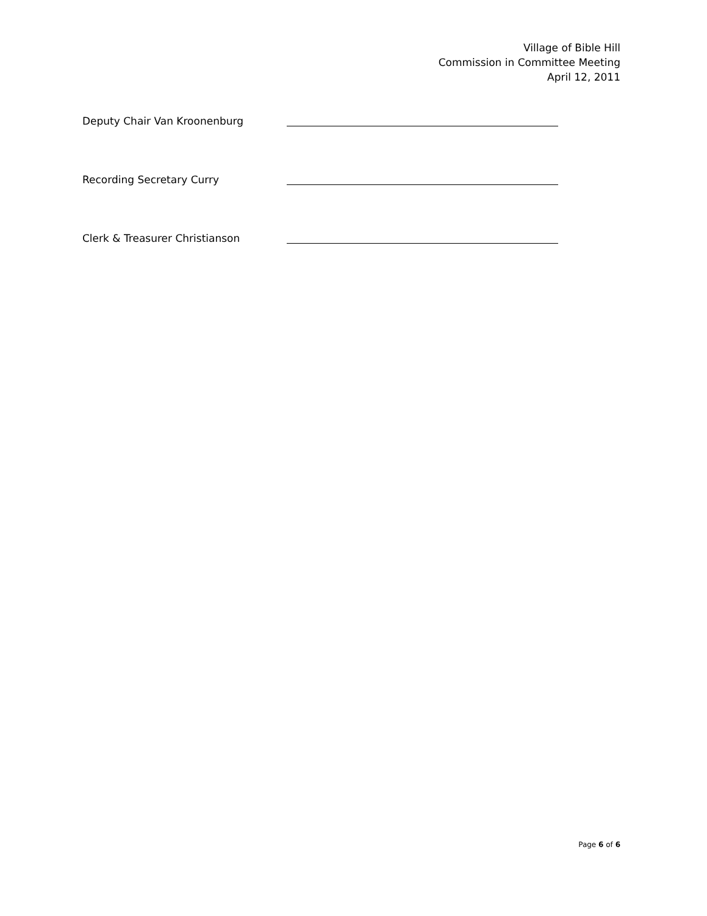Village of Bible Hill
Commission in Committee Meeting
April 12, 2011
Deputy Chair Van Kroonenburg
Recording Secretary Curry
Clerk & Treasurer Christianson
Page 6 of 6